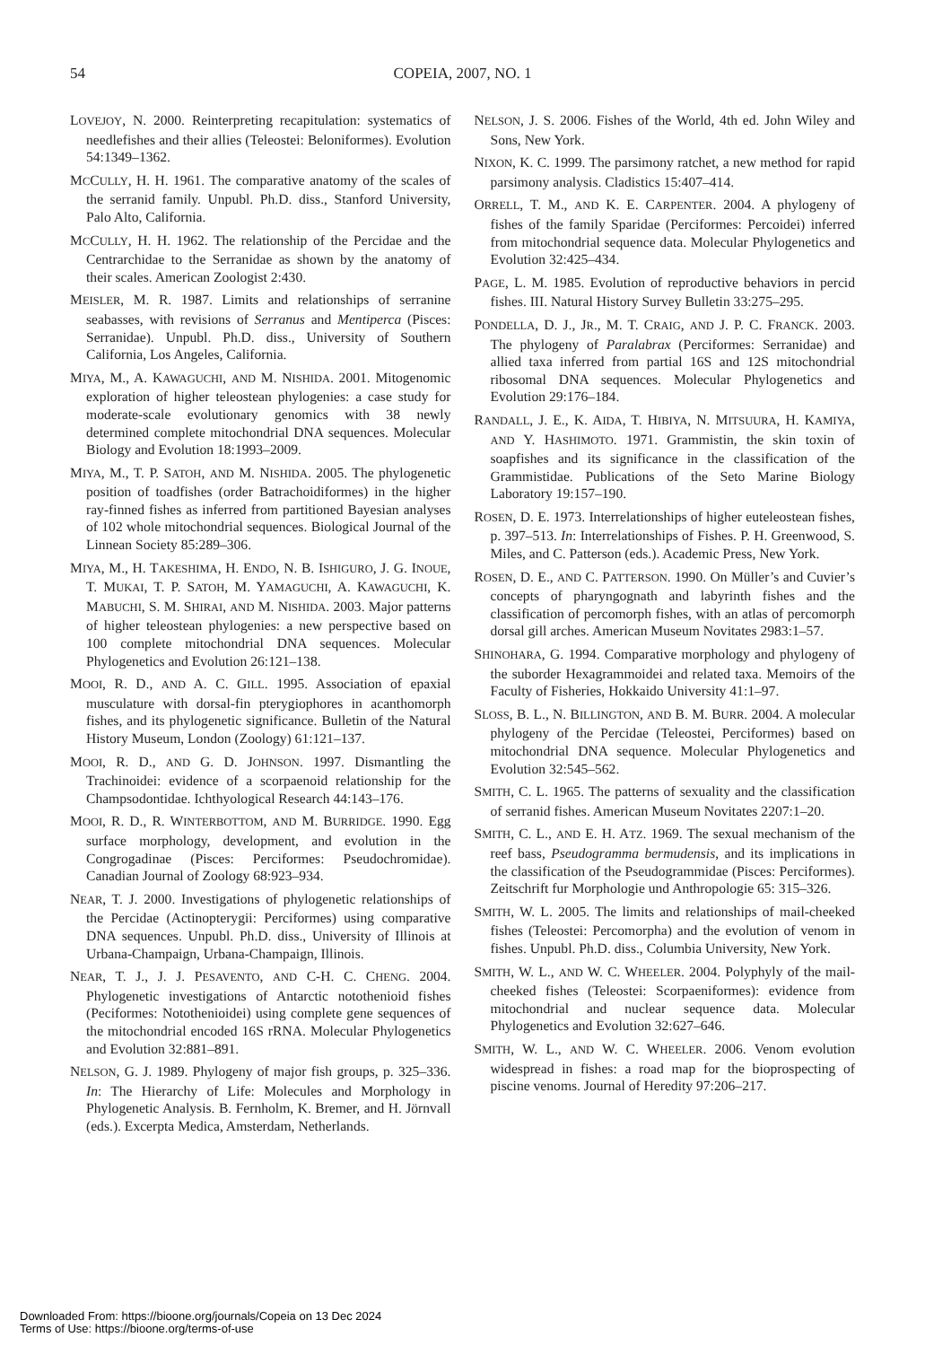54
COPEIA, 2007, NO. 1
LOVEJOY, N. 2000. Reinterpreting recapitulation: systematics of needlefishes and their allies (Teleostei: Beloniformes). Evolution 54:1349–1362.
MCCULLY, H. H. 1961. The comparative anatomy of the scales of the serranid family. Unpubl. Ph.D. diss., Stanford University, Palo Alto, California.
MCCULLY, H. H. 1962. The relationship of the Percidae and the Centrarchidae to the Serranidae as shown by the anatomy of their scales. American Zoologist 2:430.
MEISLER, M. R. 1987. Limits and relationships of serranine seabasses, with revisions of Serranus and Mentiperca (Pisces: Serranidae). Unpubl. Ph.D. diss., University of Southern California, Los Angeles, California.
MIYA, M., A. KAWAGUCHI, AND M. NISHIDA. 2001. Mitogenomic exploration of higher teleostean phylogenies: a case study for moderate-scale evolutionary genomics with 38 newly determined complete mitochondrial DNA sequences. Molecular Biology and Evolution 18:1993–2009.
MIYA, M., T. P. SATOH, AND M. NISHIDA. 2005. The phylogenetic position of toadfishes (order Batrachoidiformes) in the higher ray-finned fishes as inferred from partitioned Bayesian analyses of 102 whole mitochondrial sequences. Biological Journal of the Linnean Society 85:289–306.
MIYA, M., H. TAKESHIMA, H. ENDO, N. B. ISHIGURO, J. G. INOUE, T. MUKAI, T. P. SATOH, M. YAMAGUCHI, A. KAWAGUCHI, K. MABUCHI, S. M. SHIRAI, AND M. NISHIDA. 2003. Major patterns of higher teleostean phylogenies: a new perspective based on 100 complete mitochondrial DNA sequences. Molecular Phylogenetics and Evolution 26:121–138.
MOOI, R. D., AND A. C. GILL. 1995. Association of epaxial musculature with dorsal-fin pterygiophores in acanthomorph fishes, and its phylogenetic significance. Bulletin of the Natural History Museum, London (Zoology) 61:121–137.
MOOI, R. D., AND G. D. JOHNSON. 1997. Dismantling the Trachinoidei: evidence of a scorpaenoid relationship for the Champsodontidae. Ichthyological Research 44:143–176.
MOOI, R. D., R. WINTERBOTTOM, AND M. BURRIDGE. 1990. Egg surface morphology, development, and evolution in the Congrogadinae (Pisces: Perciformes: Pseudochromidae). Canadian Journal of Zoology 68:923–934.
NEAR, T. J. 2000. Investigations of phylogenetic relationships of the Percidae (Actinopterygii: Perciformes) using comparative DNA sequences. Unpubl. Ph.D. diss., University of Illinois at Urbana-Champaign, Urbana-Champaign, Illinois.
NEAR, T. J., J. J. PESAVENTO, AND C-H. C. CHENG. 2004. Phylogenetic investigations of Antarctic notothenioid fishes (Peciformes: Notothenioidei) using complete gene sequences of the mitochondrial encoded 16S rRNA. Molecular Phylogenetics and Evolution 32:881–891.
NELSON, G. J. 1989. Phylogeny of major fish groups, p. 325–336. In: The Hierarchy of Life: Molecules and Morphology in Phylogenetic Analysis. B. Fernholm, K. Bremer, and H. Jörnvall (eds.). Excerpta Medica, Amsterdam, Netherlands.
NELSON, J. S. 2006. Fishes of the World, 4th ed. John Wiley and Sons, New York.
NIXON, K. C. 1999. The parsimony ratchet, a new method for rapid parsimony analysis. Cladistics 15:407–414.
ORRELL, T. M., AND K. E. CARPENTER. 2004. A phylogeny of fishes of the family Sparidae (Perciformes: Percoidei) inferred from mitochondrial sequence data. Molecular Phylogenetics and Evolution 32:425–434.
PAGE, L. M. 1985. Evolution of reproductive behaviors in percid fishes. III. Natural History Survey Bulletin 33:275–295.
PONDELLA, D. J., JR., M. T. CRAIG, AND J. P. C. FRANCK. 2003. The phylogeny of Paralabrax (Perciformes: Serranidae) and allied taxa inferred from partial 16S and 12S mitochondrial ribosomal DNA sequences. Molecular Phylogenetics and Evolution 29:176–184.
RANDALL, J. E., K. AIDA, T. HIBIYA, N. MITSUURA, H. KAMIYA, AND Y. HASHIMOTO. 1971. Grammistin, the skin toxin of soapfishes and its significance in the classification of the Grammistidae. Publications of the Seto Marine Biology Laboratory 19:157–190.
ROSEN, D. E. 1973. Interrelationships of higher euteleostean fishes, p. 397–513. In: Interrelationships of Fishes. P. H. Greenwood, S. Miles, and C. Patterson (eds.). Academic Press, New York.
ROSEN, D. E., AND C. PATTERSON. 1990. On Müller’s and Cuvier’s concepts of pharyngognath and labyrinth fishes and the classification of percomorph fishes, with an atlas of percomorph dorsal gill arches. American Museum Novitates 2983:1–57.
SHINOHARA, G. 1994. Comparative morphology and phylogeny of the suborder Hexagrammoidei and related taxa. Memoirs of the Faculty of Fisheries, Hokkaido University 41:1–97.
SLOSS, B. L., N. BILLINGTON, AND B. M. BURR. 2004. A molecular phylogeny of the Percidae (Teleostei, Perciformes) based on mitochondrial DNA sequence. Molecular Phylogenetics and Evolution 32:545–562.
SMITH, C. L. 1965. The patterns of sexuality and the classification of serranid fishes. American Museum Novitates 2207:1–20.
SMITH, C. L., AND E. H. ATZ. 1969. The sexual mechanism of the reef bass, Pseudogramma bermudensis, and its implications in the classification of the Pseudogrammidae (Pisces: Perciformes). Zeitschrift fur Morphologie und Anthropologie 65: 315–326.
SMITH, W. L. 2005. The limits and relationships of mail-cheeked fishes (Teleostei: Percomorpha) and the evolution of venom in fishes. Unpubl. Ph.D. diss., Columbia University, New York.
SMITH, W. L., AND W. C. WHEELER. 2004. Polyphyly of the mail-cheeked fishes (Teleostei: Scorpaeniformes): evidence from mitochondrial and nuclear sequence data. Molecular Phylogenetics and Evolution 32:627–646.
SMITH, W. L., AND W. C. WHEELER. 2006. Venom evolution widespread in fishes: a road map for the bioprospecting of piscine venoms. Journal of Heredity 97:206–217.
Downloaded From: https://bioone.org/journals/Copeia on 13 Dec 2024
Terms of Use: https://bioone.org/terms-of-use